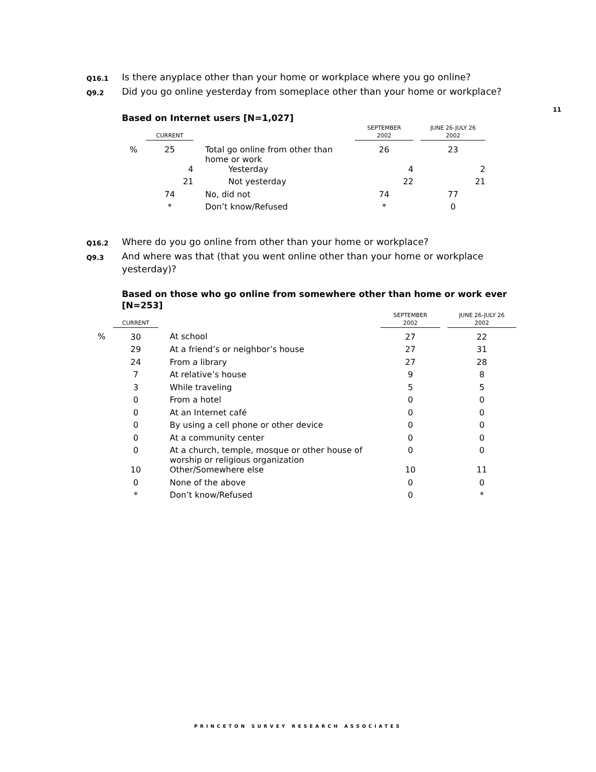11
Q16.1 Is there anyplace other than your home or workplace where you go online?
Q9.2 Did you go online yesterday from someplace other than your home or workplace?
Based on Internet users [N=1,027]
| | CURRENT | | SEPTEMBER 2002 | | JUNE 26-JULY 26 2002 |
| --- | --- | --- | --- | --- | --- |
| % | 25 | Total go online from other than home or work | 26 | | 23 |
| | 4 | Yesterday | 4 | | 2 |
| | 21 | Not yesterday | 22 | | 21 |
| | 74 | No, did not | 74 | | 77 |
| | * | Don’t know/Refused | * | | 0 |
Q16.2 Where do you go online from other than your home or workplace?
Q9.3 And where was that (that you went online other than your home or workplace yesterday)?
Based on those who go online from somewhere other than home or work ever [N=253]
| | CURRENT | | SEPTEMBER 2002 | | JUNE 26-JULY 26 2002 |
| --- | --- | --- | --- | --- | --- |
| % | 30 | At school | 27 | | 22 |
| | 29 | At a friend’s or neighbor’s house | 27 | | 31 |
| | 24 | From a library | 27 | | 28 |
| | 7 | At relative’s house | 9 | | 8 |
| | 3 | While traveling | 5 | | 5 |
| | 0 | From a hotel | 0 | | 0 |
| | 0 | At an Internet café | 0 | | 0 |
| | 0 | By using a cell phone or other device | 0 | | 0 |
| | 0 | At a community center | 0 | | 0 |
| | 0 | At a church, temple, mosque or other house of worship or religious organization | 0 | | 0 |
| | 10 | Other/Somewhere else | 10 | | 11 |
| | 0 | None of the above | 0 | | 0 |
| | * | Don’t know/Refused | 0 | | * |
PRINCETON SURVEY RESEARCH ASSOCIATES